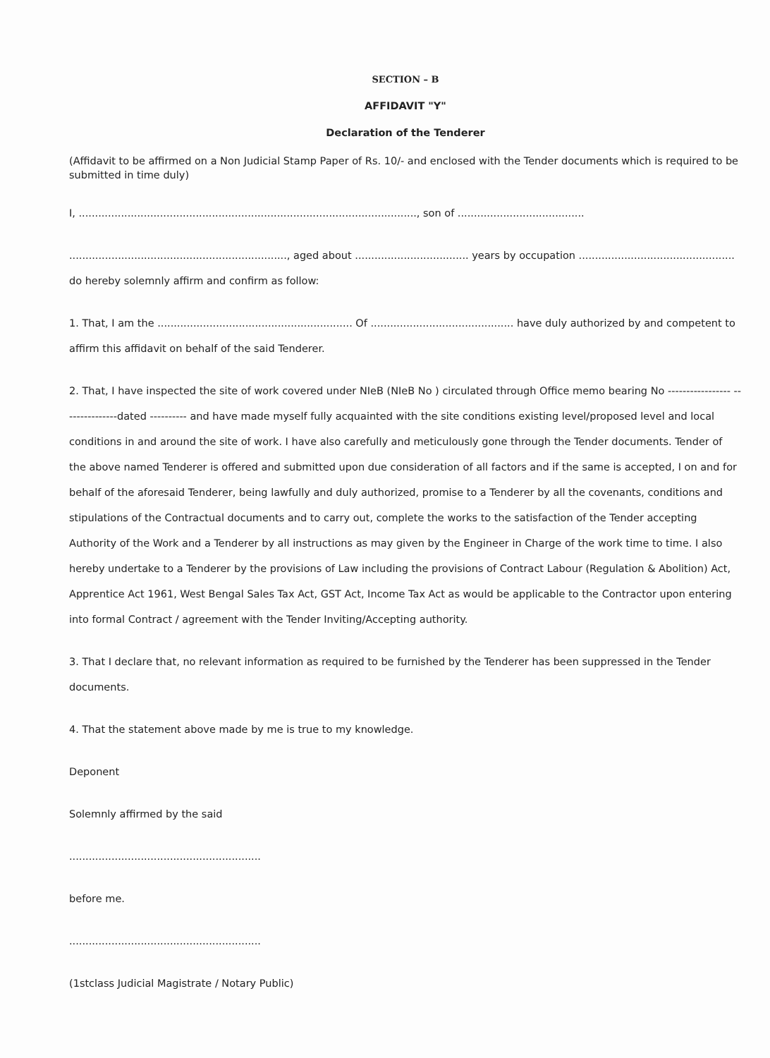SECTION – B
AFFIDAVIT "Y"
Declaration of the Tenderer
(Affidavit to be affirmed on a Non Judicial Stamp Paper of Rs. 10/- and enclosed with the Tender documents which is required to be submitted in time duly)
I, ........................................................................................................, son of .......................................
..................................................................., aged about ................................... years by occupation ................................................ do hereby solemnly affirm and confirm as follow:
1. That, I am the ............................................................ Of ............................................ have duly authorized by and competent to affirm this affidavit on behalf of the said Tenderer.
2. That, I have inspected the site of work covered under NIeB (NIeB No ) circulated through Office memo bearing No ----------------- ---------------dated ---------- and have made myself fully acquainted with the site conditions existing level/proposed level and local conditions in and around the site of work. I have also carefully and meticulously gone through the Tender documents. Tender of the above named Tenderer is offered and submitted upon due consideration of all factors and if the same is accepted, I on and for behalf of the aforesaid Tenderer, being lawfully and duly authorized, promise to a Tenderer by all the covenants, conditions and stipulations of the Contractual documents and to carry out, complete the works to the satisfaction of the Tender accepting Authority of the Work and a Tenderer by all instructions as may given by the Engineer in Charge of the work time to time. I also hereby undertake to a Tenderer by the provisions of Law including the provisions of Contract Labour (Regulation & Abolition) Act, Apprentice Act 1961, West Bengal Sales Tax Act, GST Act, Income Tax Act as would be applicable to the Contractor upon entering into formal Contract / agreement with the Tender Inviting/Accepting authority.
3. That I declare that, no relevant information as required to be furnished by the Tenderer has been suppressed in the Tender documents.
4. That the statement above made by me is true to my knowledge.
Deponent
Solemnly affirmed by the said
...........................................................
before me.
...........................................................
(1stclass Judicial Magistrate / Notary Public)